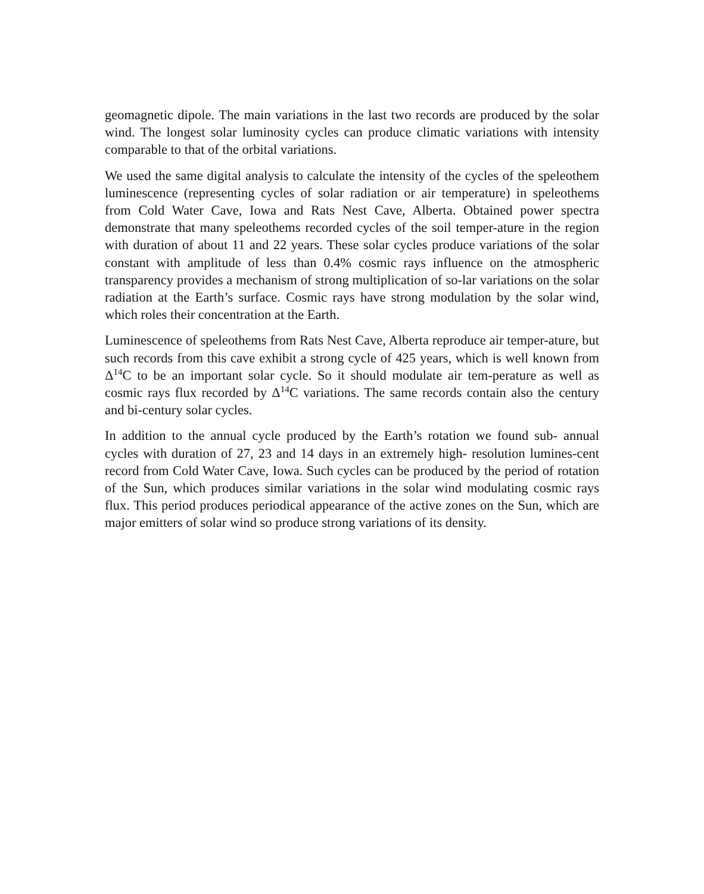geomagnetic dipole. The main variations in the last two records are produced by the solar wind. The longest solar luminosity cycles can produce climatic variations with intensity comparable to that of the orbital variations.
We used the same digital analysis to calculate the intensity of the cycles of the speleothem luminescence (representing cycles of solar radiation or air temperature) in speleothems from Cold Water Cave, Iowa and Rats Nest Cave, Alberta. Obtained power spectra demonstrate that many speleothems recorded cycles of the soil temper-ature in the region with duration of about 11 and 22 years. These solar cycles produce variations of the solar constant with amplitude of less than 0.4% cosmic rays influence on the atmospheric transparency provides a mechanism of strong multiplication of so-lar variations on the solar radiation at the Earth’s surface. Cosmic rays have strong modulation by the solar wind, which roles their concentration at the Earth.
Luminescence of speleothems from Rats Nest Cave, Alberta reproduce air temper-ature, but such records from this cave exhibit a strong cycle of 425 years, which is well known from Δ<sup>14</sup>C to be an important solar cycle. So it should modulate air tem-perature as well as cosmic rays flux recorded by Δ<sup>14</sup>C variations. The same records contain also the century and bi-century solar cycles.
In addition to the annual cycle produced by the Earth’s rotation we found sub- annual cycles with duration of 27, 23 and 14 days in an extremely high- resolution lumines-cent record from Cold Water Cave, Iowa. Such cycles can be produced by the period of rotation of the Sun, which produces similar variations in the solar wind modulating cosmic rays flux. This period produces periodical appearance of the active zones on the Sun, which are major emitters of solar wind so produce strong variations of its density.